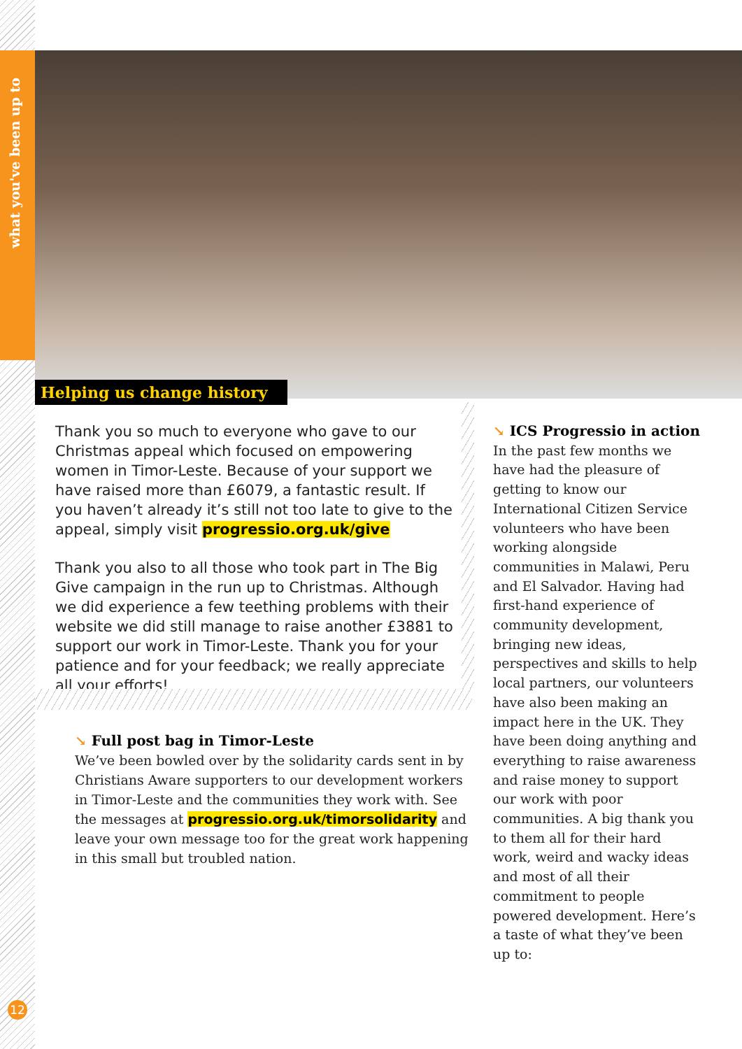what you've been up to
Helping us change history
Thank you so much to everyone who gave to our Christmas appeal which focused on empowering women in Timor-Leste. Because of your support we have raised more than £6079, a fantastic result. If you haven’t already it’s still not too late to give to the appeal, simply visit progressio.org.uk/give
Thank you also to all those who took part in The Big Give campaign in the run up to Christmas. Although we did experience a few teething problems with their website we did still manage to raise another £3881 to support our work in Timor-Leste. Thank you for your patience and for your feedback; we really appreciate all your efforts!
↘ Full post bag in Timor-Leste
We’ve been bowled over by the solidarity cards sent in by Christians Aware supporters to our development workers in Timor-Leste and the communities they work with. See the messages at progressio.org.uk/timorsolidarity and leave your own message too for the great work happening in this small but troubled nation.
↘ ICS Progressio in action
In the past few months we have had the pleasure of getting to know our International Citizen Service volunteers who have been working alongside communities in Malawi, Peru and El Salvador. Having had first-hand experience of community development, bringing new ideas, perspectives and skills to help local partners, our volunteers have also been making an impact here in the UK. They have been doing anything and everything to raise awareness and raise money to support our work with poor communities. A big thank you to them all for their hard work, weird and wacky ideas and most of all their commitment to people powered development. Here’s a taste of what they’ve been up to:
12